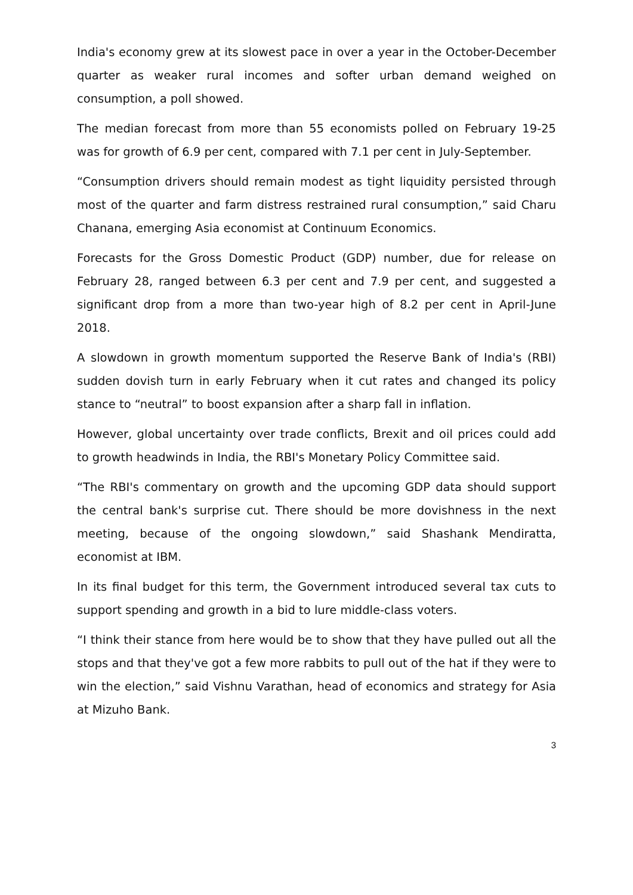India's economy grew at its slowest pace in over a year in the October-December quarter as weaker rural incomes and softer urban demand weighed on consumption, a poll showed.
The median forecast from more than 55 economists polled on February 19-25 was for growth of 6.9 per cent, compared with 7.1 per cent in July-September.
“Consumption drivers should remain modest as tight liquidity persisted through most of the quarter and farm distress restrained rural consumption,” said Charu Chanana, emerging Asia economist at Continuum Economics.
Forecasts for the Gross Domestic Product (GDP) number, due for release on February 28, ranged between 6.3 per cent and 7.9 per cent, and suggested a significant drop from a more than two-year high of 8.2 per cent in April-June 2018.
A slowdown in growth momentum supported the Reserve Bank of India's (RBI) sudden dovish turn in early February when it cut rates and changed its policy stance to “neutral” to boost expansion after a sharp fall in inflation.
However, global uncertainty over trade conflicts, Brexit and oil prices could add to growth headwinds in India, the RBI's Monetary Policy Committee said.
“The RBI's commentary on growth and the upcoming GDP data should support the central bank's surprise cut. There should be more dovishness in the next meeting, because of the ongoing slowdown,” said Shashank Mendiratta, economist at IBM.
In its final budget for this term, the Government introduced several tax cuts to support spending and growth in a bid to lure middle-class voters.
“I think their stance from here would be to show that they have pulled out all the stops and that they've got a few more rabbits to pull out of the hat if they were to win the election,” said Vishnu Varathan, head of economics and strategy for Asia at Mizuho Bank.
3